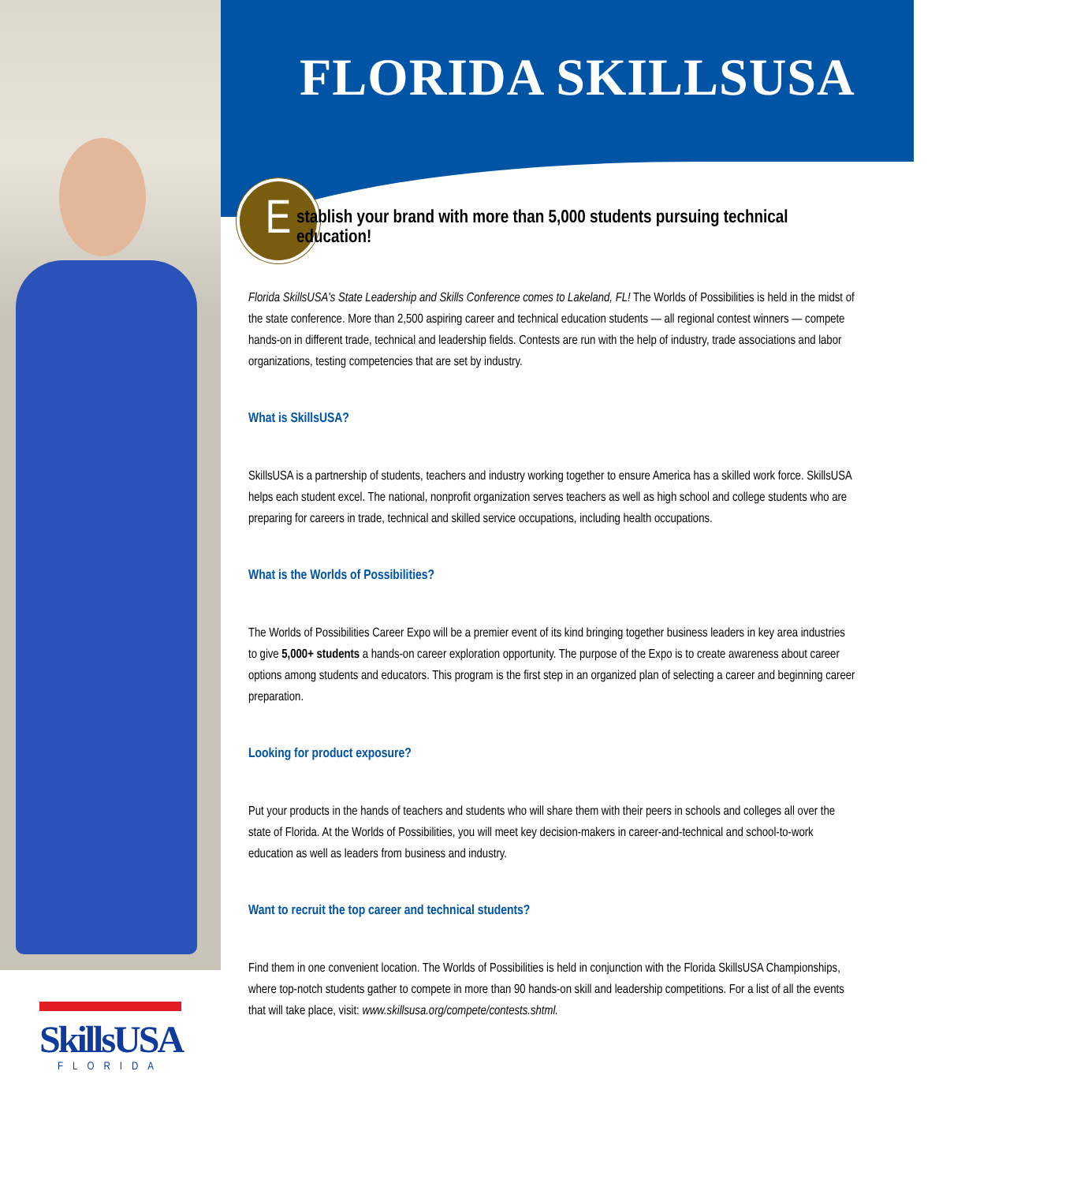SkillsUSA
FLORIDA
FLORIDA SKILLSUSA
E
stablish your brand with more than 5,000 students pursuing technical education!
Florida SkillsUSA's State Leadership and Skills Conference comes to Lakeland, FL! The Worlds of Possibilities is held in the midst of the state conference. More than 2,500 aspiring career and technical education students — all regional contest winners — compete hands-on in different trade, technical and leadership fields. Contests are run with the help of industry, trade associations and labor organizations, testing competencies that are set by industry.
What is SkillsUSA?
SkillsUSA is a partnership of students, teachers and industry working together to ensure America has a skilled work force. SkillsUSA helps each student excel. The national, nonprofit organization serves teachers as well as high school and college students who are preparing for careers in trade, technical and skilled service occupations, including health occupations.
What is the Worlds of Possibilities?
The Worlds of Possibilities Career Expo will be a premier event of its kind bringing together business leaders in key area industries to give 5,000+ students a hands-on career exploration opportunity. The purpose of the Expo is to create awareness about career options among students and educators. This program is the first step in an organized plan of selecting a career and beginning career preparation.
Looking for product exposure?
Put your products in the hands of teachers and students who will share them with their peers in schools and colleges all over the state of Florida. At the Worlds of Possibilities, you will meet key decision-makers in career-and-technical and school-to-work education as well as leaders from business and industry.
Want to recruit the top career and technical students?
Find them in one convenient location. The Worlds of Possibilities is held in conjunction with the Florida SkillsUSA Championships, where top-notch students gather to compete in more than 90 hands-on skill and leadership competitions. For a list of all the events that will take place, visit: www.skillsusa.org/compete/contests.shtml.